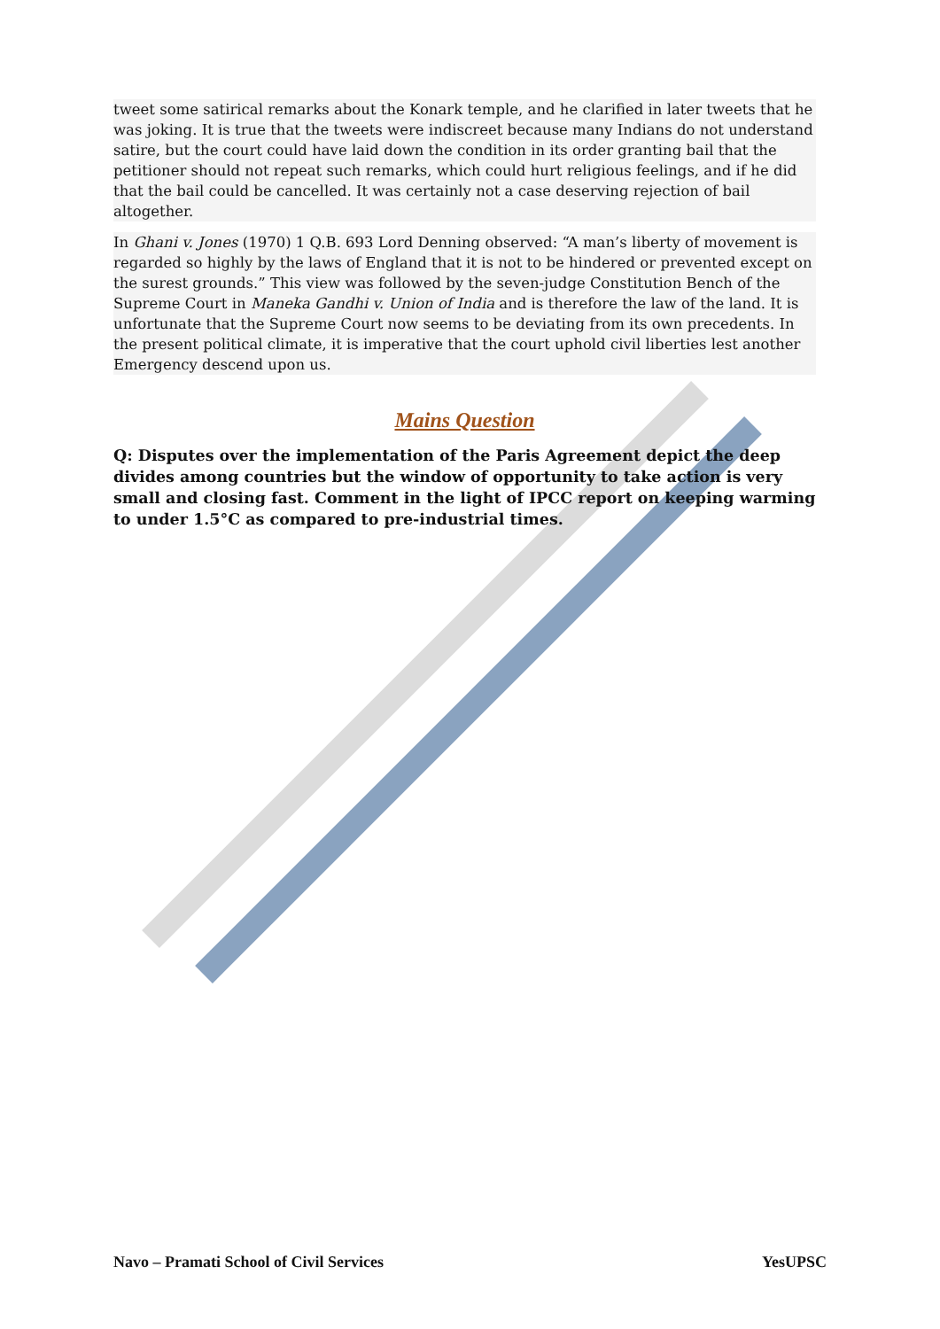tweet some satirical remarks about the Konark temple, and he clarified in later tweets that he was joking. It is true that the tweets were indiscreet because many Indians do not understand satire, but the court could have laid down the condition in its order granting bail that the petitioner should not repeat such remarks, which could hurt religious feelings, and if he did that the bail could be cancelled. It was certainly not a case deserving rejection of bail altogether.
In Ghani v. Jones (1970) 1 Q.B. 693 Lord Denning observed: “A man’s liberty of movement is regarded so highly by the laws of England that it is not to be hindered or prevented except on the surest grounds.” This view was followed by the seven-judge Constitution Bench of the Supreme Court in Maneka Gandhi v. Union of India and is therefore the law of the land. It is unfortunate that the Supreme Court now seems to be deviating from its own precedents. In the present political climate, it is imperative that the court uphold civil liberties lest another Emergency descend upon us.
Mains Question
Q: Disputes over the implementation of the Paris Agreement depict the deep divides among countries but the window of opportunity to take action is very small and closing fast. Comment in the light of IPCC report on keeping warming to under 1.5°C as compared to pre-industrial times.
Navo – Pramati School of Civil Services YesUPSC